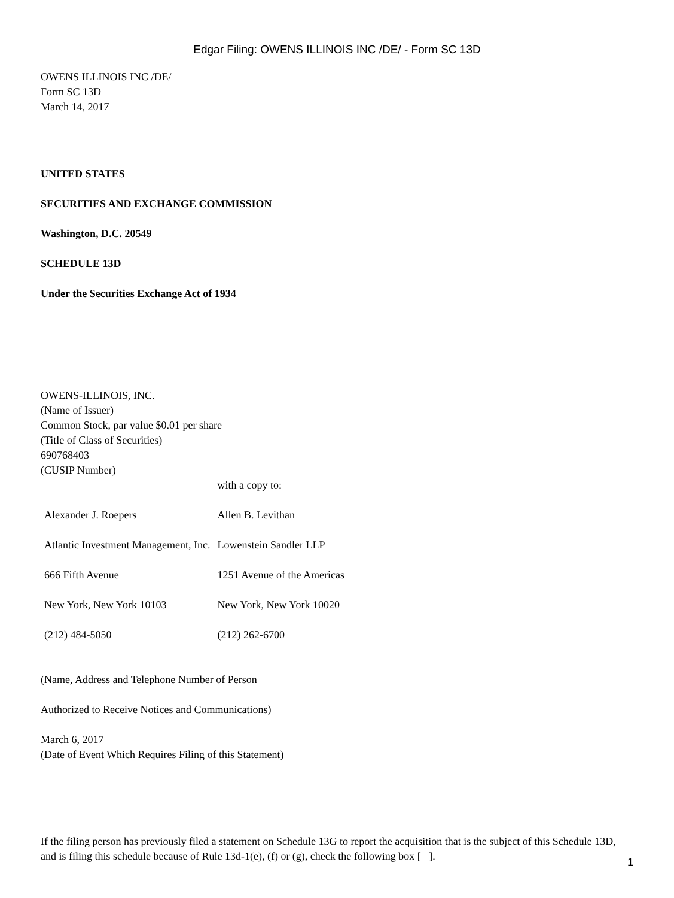Edgar Filing: OWENS ILLINOIS INC /DE/ - Form SC 13D
OWENS ILLINOIS INC /DE/
Form SC 13D
March 14, 2017
UNITED STATES
SECURITIES AND EXCHANGE COMMISSION
Washington, D.C. 20549
SCHEDULE 13D
Under the Securities Exchange Act of 1934
OWENS-ILLINOIS, INC.
(Name of Issuer)
Common Stock, par value $0.01 per share
(Title of Class of Securities)
690768403
(CUSIP Number)
| | with a copy to: |
| Alexander J. Roepers | Allen B. Levithan |
| Atlantic Investment Management, Inc. | Lowenstein Sandler LLP |
| 666 Fifth Avenue | 1251 Avenue of the Americas |
| New York, New York 10103 | New York, New York 10020 |
| (212) 484-5050 | (212) 262-6700 |
(Name, Address and Telephone Number of Person
Authorized to Receive Notices and Communications)
March 6, 2017
(Date of Event Which Requires Filing of this Statement)
If the filing person has previously filed a statement on Schedule 13G to report the acquisition that is the subject of this Schedule 13D, and is filing this schedule because of Rule 13d-1(e), (f) or (g), check the following box [ ].
1